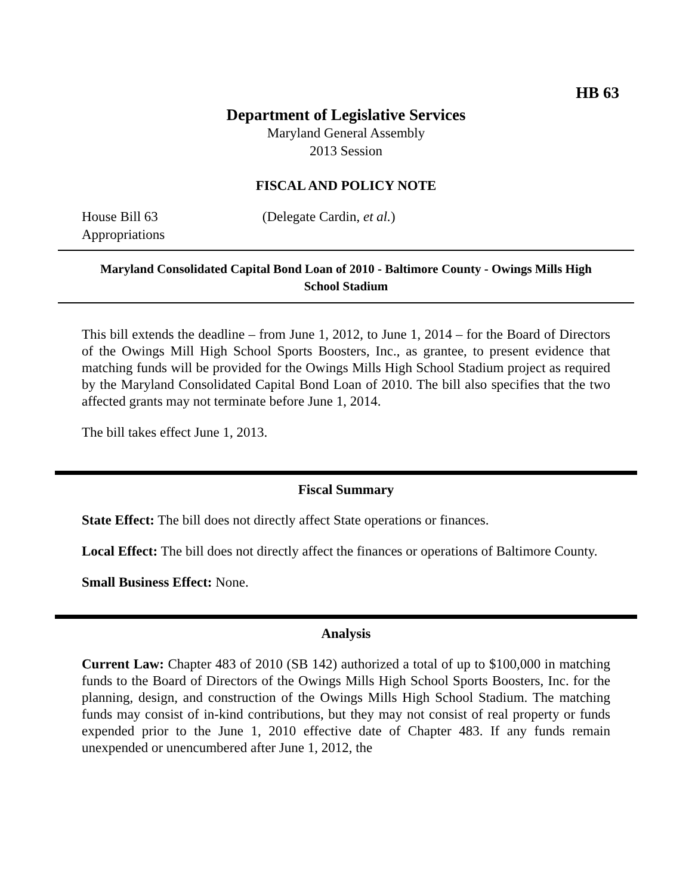HB 63
Department of Legislative Services
Maryland General Assembly
2013 Session
FISCAL AND POLICY NOTE
House Bill 63 (Delegate Cardin, et al.)
Appropriations
Maryland Consolidated Capital Bond Loan of 2010 - Baltimore County - Owings Mills High School Stadium
This bill extends the deadline – from June 1, 2012, to June 1, 2014 – for the Board of Directors of the Owings Mill High School Sports Boosters, Inc., as grantee, to present evidence that matching funds will be provided for the Owings Mills High School Stadium project as required by the Maryland Consolidated Capital Bond Loan of 2010. The bill also specifies that the two affected grants may not terminate before June 1, 2014.
The bill takes effect June 1, 2013.
Fiscal Summary
State Effect: The bill does not directly affect State operations or finances.
Local Effect: The bill does not directly affect the finances or operations of Baltimore County.
Small Business Effect: None.
Analysis
Current Law: Chapter 483 of 2010 (SB 142) authorized a total of up to $100,000 in matching funds to the Board of Directors of the Owings Mills High School Sports Boosters, Inc. for the planning, design, and construction of the Owings Mills High School Stadium. The matching funds may consist of in-kind contributions, but they may not consist of real property or funds expended prior to the June 1, 2010 effective date of Chapter 483. If any funds remain unexpended or unencumbered after June 1, 2012, the